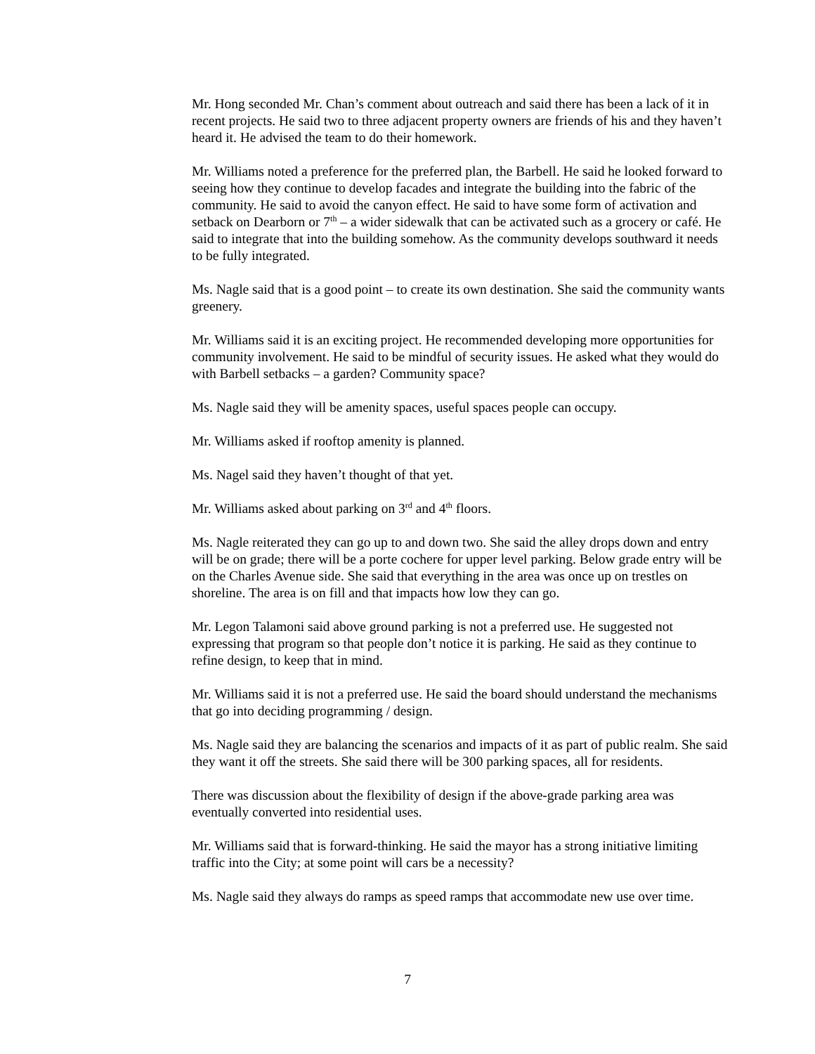Mr. Hong seconded Mr. Chan’s comment about outreach and said there has been a lack of it in recent projects. He said two to three adjacent property owners are friends of his and they haven’t heard it. He advised the team to do their homework.
Mr. Williams noted a preference for the preferred plan, the Barbell. He said he looked forward to seeing how they continue to develop facades and integrate the building into the fabric of the community. He said to avoid the canyon effect. He said to have some form of activation and setback on Dearborn or 7<sup>th</sup> – a wider sidewalk that can be activated such as a grocery or café. He said to integrate that into the building somehow. As the community develops southward it needs to be fully integrated.
Ms. Nagle said that is a good point – to create its own destination. She said the community wants greenery.
Mr. Williams said it is an exciting project. He recommended developing more opportunities for community involvement. He said to be mindful of security issues. He asked what they would do with Barbell setbacks – a garden? Community space?
Ms. Nagle said they will be amenity spaces, useful spaces people can occupy.
Mr. Williams asked if rooftop amenity is planned.
Ms. Nagel said they haven’t thought of that yet.
Mr. Williams asked about parking on 3<sup>rd</sup> and 4<sup>th</sup> floors.
Ms. Nagle reiterated they can go up to and down two. She said the alley drops down and entry will be on grade; there will be a porte cochere for upper level parking. Below grade entry will be on the Charles Avenue side. She said that everything in the area was once up on trestles on shoreline. The area is on fill and that impacts how low they can go.
Mr. Legon Talamoni said above ground parking is not a preferred use. He suggested not expressing that program so that people don’t notice it is parking. He said as they continue to refine design, to keep that in mind.
Mr. Williams said it is not a preferred use. He said the board should understand the mechanisms that go into deciding programming / design.
Ms. Nagle said they are balancing the scenarios and impacts of it as part of public realm. She said they want it off the streets. She said there will be 300 parking spaces, all for residents.
There was discussion about the flexibility of design if the above-grade parking area was eventually converted into residential uses.
Mr. Williams said that is forward-thinking. He said the mayor has a strong initiative limiting traffic into the City; at some point will cars be a necessity?
Ms. Nagle said they always do ramps as speed ramps that accommodate new use over time.
7